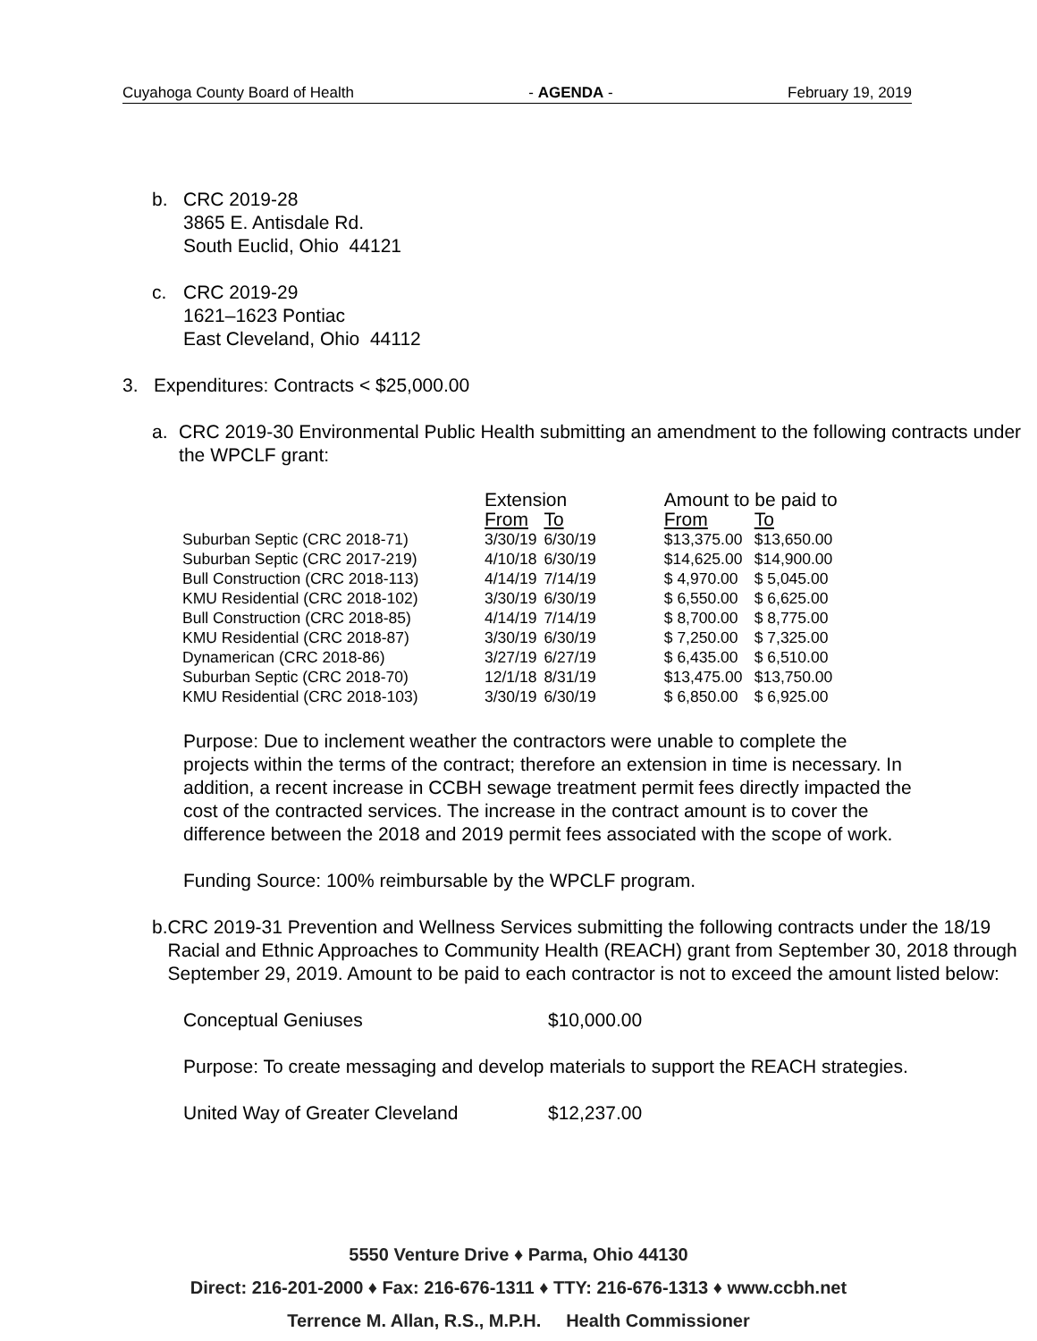Cuyahoga County Board of Health - AGENDA - February 19, 2019
b. CRC 2019-28
3865 E. Antisdale Rd.
South Euclid, Ohio 44121
c. CRC 2019-29
1621–1623 Pontiac
East Cleveland, Ohio 44112
3. Expenditures: Contracts < $25,000.00
a. CRC 2019-30 Environmental Public Health submitting an amendment to the following contracts under the WPCLF grant:
| | Extension | | | Amount to be paid to | |
| --- | --- | --- | --- | --- | --- |
| | From | To | | From | To |
| Suburban Septic (CRC 2018-71) | 3/30/19 | 6/30/19 | | $13,375.00 | $13,650.00 |
| Suburban Septic (CRC 2017-219) | 4/10/18 | 6/30/19 | | $14,625.00 | $14,900.00 |
| Bull Construction (CRC 2018-113) | 4/14/19 | 7/14/19 | | $ 4,970.00 | $ 5,045.00 |
| KMU Residential (CRC 2018-102) | 3/30/19 | 6/30/19 | | $ 6,550.00 | $ 6,625.00 |
| Bull Construction (CRC 2018-85) | 4/14/19 | 7/14/19 | | $ 8,700.00 | $ 8,775.00 |
| KMU Residential (CRC 2018-87) | 3/30/19 | 6/30/19 | | $ 7,250.00 | $ 7,325.00 |
| Dynamerican (CRC 2018-86) | 3/27/19 | 6/27/19 | | $ 6,435.00 | $ 6,510.00 |
| Suburban Septic (CRC 2018-70) | 12/1/18 | 8/31/19 | | $13,475.00 | $13,750.00 |
| KMU Residential (CRC 2018-103) | 3/30/19 | 6/30/19 | | $ 6,850.00 | $ 6,925.00 |
Purpose: Due to inclement weather the contractors were unable to complete the projects within the terms of the contract; therefore an extension in time is necessary. In addition, a recent increase in CCBH sewage treatment permit fees directly impacted the cost of the contracted services. The increase in the contract amount is to cover the difference between the 2018 and 2019 permit fees associated with the scope of work.
Funding Source: 100% reimbursable by the WPCLF program.
b. CRC 2019-31 Prevention and Wellness Services submitting the following contracts under the 18/19 Racial and Ethnic Approaches to Community Health (REACH) grant from September 30, 2018 through September 29, 2019. Amount to be paid to each contractor is not to exceed the amount listed below:
Conceptual Geniuses $10,000.00
Purpose: To create messaging and develop materials to support the REACH strategies.
United Way of Greater Cleveland $12,237.00
5550 Venture Drive ♦ Parma, Ohio 44130
Direct: 216-201-2000 ♦ Fax: 216-676-1311 ♦ TTY: 216-676-1313 ♦ www.ccbh.net
Terrence M. Allan, R.S., M.P.H. Health Commissioner